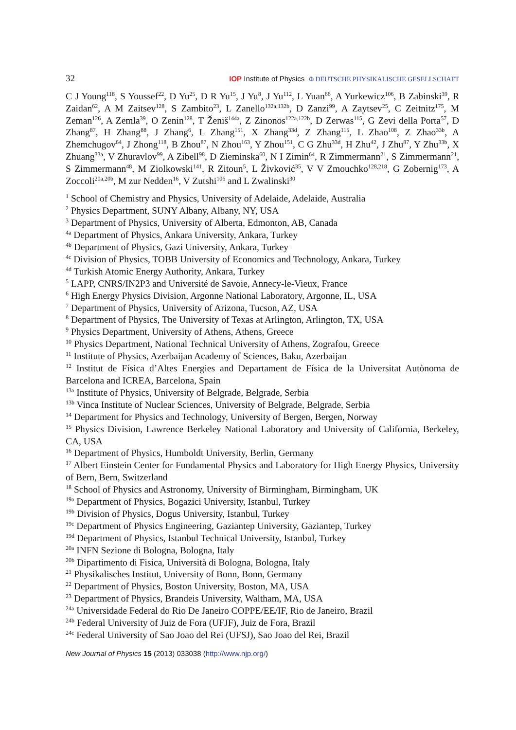32 IOP Institute of Physics Φ DEUTSCHE PHYSIKALISCHE GESELLSCHAFT
C J Young<sup>118</sup>, S Youssef<sup>22</sup>, D Yu<sup>25</sup>, D R Yu<sup>15</sup>, J Yu<sup>8</sup>, J Yu<sup>112</sup>, L Yuan<sup>66</sup>, A Yurkewicz<sup>106</sup>, B Zabinski<sup>39</sup>, R Zaidan<sup>62</sup>, A M Zaitsev<sup>128</sup>, S Zambito<sup>23</sup>, L Zanello<sup>132a,132b</sup>, D Zanzi<sup>99</sup>, A Zaytsev<sup>25</sup>, C Zeitnitz<sup>175</sup>, M Zeman<sup>126</sup>, A Zemla<sup>39</sup>, O Zenin<sup>128</sup>, T Ženiš<sup>144a</sup>, Z Zinonos<sup>122a,122b</sup>, D Zerwas<sup>115</sup>, G Zevi della Porta<sup>57</sup>, D Zhang<sup>87</sup>, H Zhang<sup>88</sup>, J Zhang<sup>6</sup>, L Zhang<sup>151</sup>, X Zhang<sup>33d</sup>, Z Zhang<sup>115</sup>, L Zhao<sup>108</sup>, Z Zhao<sup>33b</sup>, A Zhemchugov<sup>64</sup>, J Zhong<sup>118</sup>, B Zhou<sup>87</sup>, N Zhou<sup>163</sup>, Y Zhou<sup>151</sup>, C G Zhu<sup>33d</sup>, H Zhu<sup>42</sup>, J Zhu<sup>87</sup>, Y Zhu<sup>33b</sup>, X Zhuang<sup>33a</sup>, V Zhuravlov<sup>99</sup>, A Zibell<sup>98</sup>, D Zieminska<sup>60</sup>, N I Zimin<sup>64</sup>, R Zimmermann<sup>21</sup>, S Zimmermann<sup>21</sup>, S Zimmermann<sup>48</sup>, M Ziolkowski<sup>141</sup>, R Zitoun<sup>5</sup>, L Živković<sup>35</sup>, V V Zmouchko<sup>128,218</sup>, G Zobernig<sup>173</sup>, A Zoccoli<sup>20a,20b</sup>, M zur Nedden<sup>16</sup>, V Zutshi<sup>106</sup> and L Zwalinski<sup>30</sup>
<sup>1</sup> School of Chemistry and Physics, University of Adelaide, Adelaide, Australia
<sup>2</sup> Physics Department, SUNY Albany, Albany, NY, USA
<sup>3</sup> Department of Physics, University of Alberta, Edmonton, AB, Canada
<sup>4a</sup> Department of Physics, Ankara University, Ankara, Turkey
<sup>4b</sup> Department of Physics, Gazi University, Ankara, Turkey
<sup>4c</sup> Division of Physics, TOBB University of Economics and Technology, Ankara, Turkey
<sup>4d</sup> Turkish Atomic Energy Authority, Ankara, Turkey
<sup>5</sup> LAPP, CNRS/IN2P3 and Université de Savoie, Annecy-le-Vieux, France
<sup>6</sup> High Energy Physics Division, Argonne National Laboratory, Argonne, IL, USA
<sup>7</sup> Department of Physics, University of Arizona, Tucson, AZ, USA
<sup>8</sup> Department of Physics, The University of Texas at Arlington, Arlington, TX, USA
<sup>9</sup> Physics Department, University of Athens, Athens, Greece
<sup>10</sup> Physics Department, National Technical University of Athens, Zografou, Greece
<sup>11</sup> Institute of Physics, Azerbaijan Academy of Sciences, Baku, Azerbaijan
<sup>12</sup> Institut de Física d’Altes Energies and Departament de Física de la Universitat Autònoma de Barcelona and ICREA, Barcelona, Spain
<sup>13a</sup> Institute of Physics, University of Belgrade, Belgrade, Serbia
<sup>13b</sup> Vinca Institute of Nuclear Sciences, University of Belgrade, Belgrade, Serbia
<sup>14</sup> Department for Physics and Technology, University of Bergen, Bergen, Norway
<sup>15</sup> Physics Division, Lawrence Berkeley National Laboratory and University of California, Berkeley, CA, USA
<sup>16</sup> Department of Physics, Humboldt University, Berlin, Germany
<sup>17</sup> Albert Einstein Center for Fundamental Physics and Laboratory for High Energy Physics, University of Bern, Bern, Switzerland
<sup>18</sup> School of Physics and Astronomy, University of Birmingham, Birmingham, UK
<sup>19a</sup> Department of Physics, Bogazici University, Istanbul, Turkey
<sup>19b</sup> Division of Physics, Dogus University, Istanbul, Turkey
<sup>19c</sup> Department of Physics Engineering, Gaziantep University, Gaziantep, Turkey
<sup>19d</sup> Department of Physics, Istanbul Technical University, Istanbul, Turkey
<sup>20a</sup> INFN Sezione di Bologna, Bologna, Italy
<sup>20b</sup> Dipartimento di Fisica, Università di Bologna, Bologna, Italy
<sup>21</sup> Physikalisches Institut, University of Bonn, Bonn, Germany
<sup>22</sup> Department of Physics, Boston University, Boston, MA, USA
<sup>23</sup> Department of Physics, Brandeis University, Waltham, MA, USA
<sup>24a</sup> Universidade Federal do Rio De Janeiro COPPE/EE/IF, Rio de Janeiro, Brazil
<sup>24b</sup> Federal University of Juiz de Fora (UFJF), Juiz de Fora, Brazil
<sup>24c</sup> Federal University of Sao Joao del Rei (UFSJ), Sao Joao del Rei, Brazil
New Journal of Physics 15 (2013) 033038 (http://www.njp.org/)